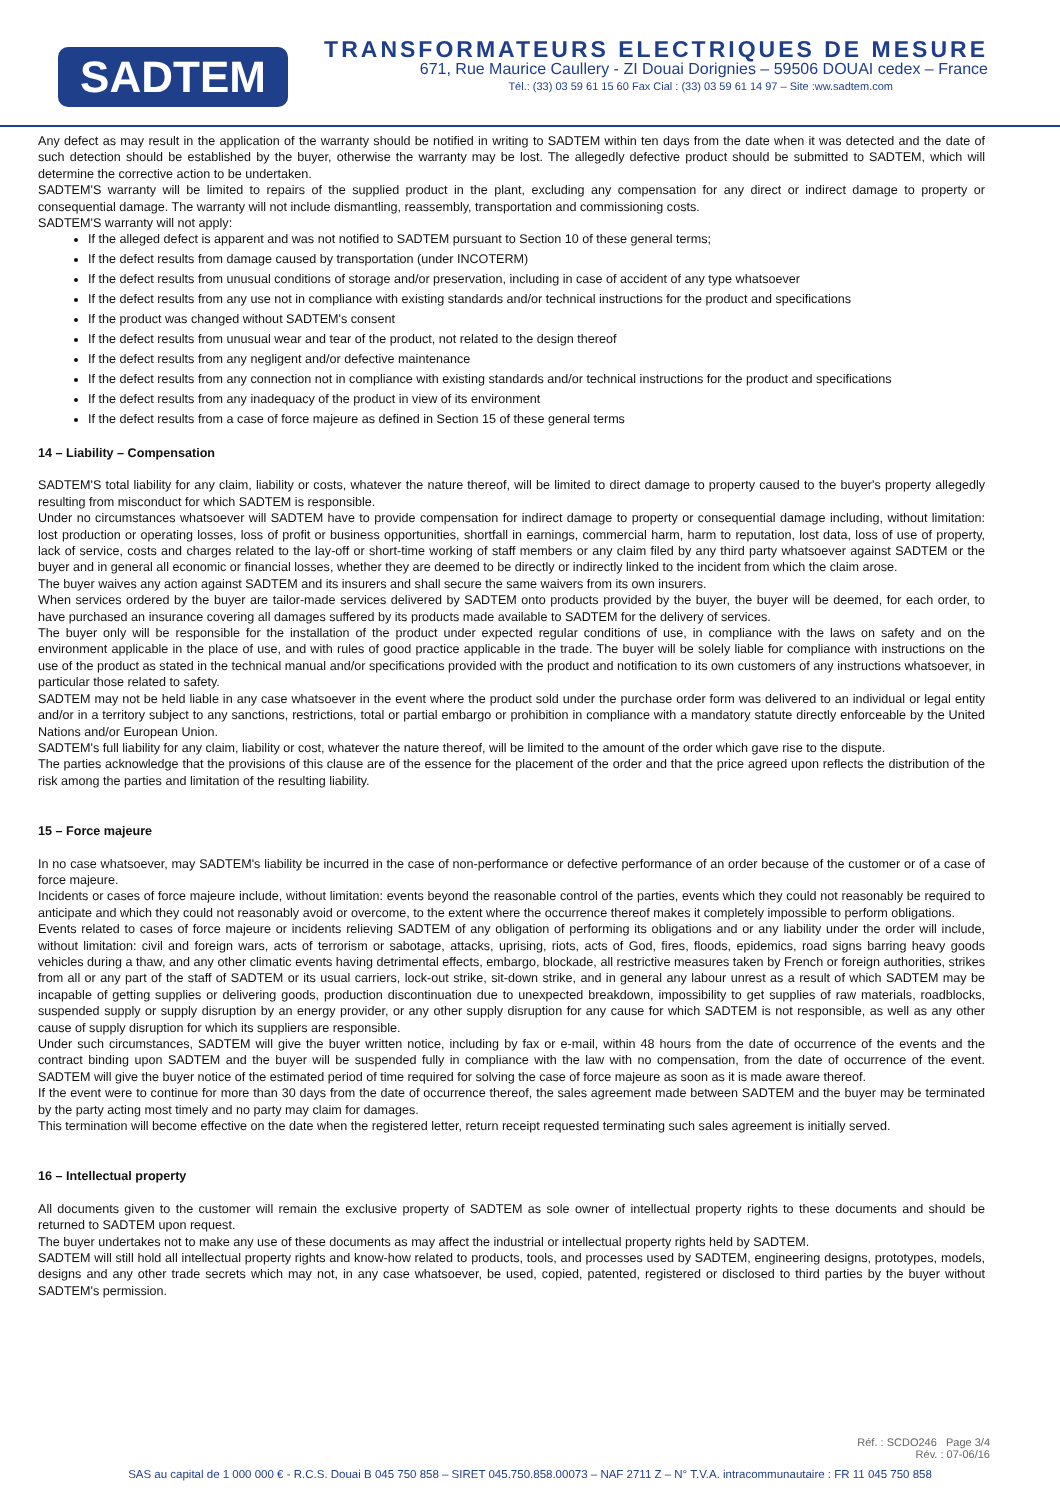SADTEM
TRANSFORMATEURS ELECTRIQUES DE MESURE
671, Rue Maurice Caullery - ZI Douai Dorignies – 59506 DOUAI cedex – France
Tél.: (33) 03 59 61 15 60 Fax Cial : (33) 03 59 61 14 97 – Site :ww.sadtem.com
Any defect as may result in the application of the warranty should be notified in writing to SADTEM within ten days from the date when it was detected and the date of such detection should be established by the buyer, otherwise the warranty may be lost. The allegedly defective product should be submitted to SADTEM, which will determine the corrective action to be undertaken.
SADTEM'S warranty will be limited to repairs of the supplied product in the plant, excluding any compensation for any direct or indirect damage to property or consequential damage. The warranty will not include dismantling, reassembly, transportation and commissioning costs.
SADTEM'S warranty will not apply:
If the alleged defect is apparent and was not notified to SADTEM pursuant to Section 10 of these general terms;
If the defect results from damage caused by transportation (under INCOTERM)
If the defect results from unusual conditions of storage and/or preservation, including in case of accident of any type whatsoever
If the defect results from any use not in compliance with existing standards and/or technical instructions for the product and specifications
If the product was changed without SADTEM's consent
If the defect results from unusual wear and tear of the product, not related to the design thereof
If the defect results from any negligent and/or defective maintenance
If the defect results from any connection not in compliance with existing standards and/or technical instructions for the product and specifications
If the defect results from any inadequacy of the product in view of its environment
If the defect results from a case of force majeure as defined in Section 15 of these general terms
14 – Liability – Compensation
SADTEM'S total liability for any claim, liability or costs, whatever the nature thereof, will be limited to direct damage to property caused to the buyer's property allegedly resulting from misconduct for which SADTEM is responsible.
Under no circumstances whatsoever will SADTEM have to provide compensation for indirect damage to property or consequential damage including, without limitation: lost production or operating losses, loss of profit or business opportunities, shortfall in earnings, commercial harm, harm to reputation, lost data, loss of use of property, lack of service, costs and charges related to the lay-off or short-time working of staff members or any claim filed by any third party whatsoever against SADTEM or the buyer and in general all economic or financial losses, whether they are deemed to be directly or indirectly linked to the incident from which the claim arose.
The buyer waives any action against SADTEM and its insurers and shall secure the same waivers from its own insurers.
When services ordered by the buyer are tailor-made services delivered by SADTEM onto products provided by the buyer, the buyer will be deemed, for each order, to have purchased an insurance covering all damages suffered by its products made available to SADTEM for the delivery of services.
The buyer only will be responsible for the installation of the product under expected regular conditions of use, in compliance with the laws on safety and on the environment applicable in the place of use, and with rules of good practice applicable in the trade. The buyer will be solely liable for compliance with instructions on the use of the product as stated in the technical manual and/or specifications provided with the product and notification to its own customers of any instructions whatsoever, in particular those related to safety.
SADTEM may not be held liable in any case whatsoever in the event where the product sold under the purchase order form was delivered to an individual or legal entity and/or in a territory subject to any sanctions, restrictions, total or partial embargo or prohibition in compliance with a mandatory statute directly enforceable by the United Nations and/or European Union.
SADTEM's full liability for any claim, liability or cost, whatever the nature thereof, will be limited to the amount of the order which gave rise to the dispute.
The parties acknowledge that the provisions of this clause are of the essence for the placement of the order and that the price agreed upon reflects the distribution of the risk among the parties and limitation of the resulting liability.
15 – Force majeure
In no case whatsoever, may SADTEM's liability be incurred in the case of non-performance or defective performance of an order because of the customer or of a case of force majeure.
Incidents or cases of force majeure include, without limitation: events beyond the reasonable control of the parties, events which they could not reasonably be required to anticipate and which they could not reasonably avoid or overcome, to the extent where the occurrence thereof makes it completely impossible to perform obligations.
Events related to cases of force majeure or incidents relieving SADTEM of any obligation of performing its obligations and or any liability under the order will include, without limitation: civil and foreign wars, acts of terrorism or sabotage, attacks, uprising, riots, acts of God, fires, floods, epidemics, road signs barring heavy goods vehicles during a thaw, and any other climatic events having detrimental effects, embargo, blockade, all restrictive measures taken by French or foreign authorities, strikes from all or any part of the staff of SADTEM or its usual carriers, lock-out strike, sit-down strike, and in general any labour unrest as a result of which SADTEM may be incapable of getting supplies or delivering goods, production discontinuation due to unexpected breakdown, impossibility to get supplies of raw materials, roadblocks, suspended supply or supply disruption by an energy provider, or any other supply disruption for any cause for which SADTEM is not responsible, as well as any other cause of supply disruption for which its suppliers are responsible.
Under such circumstances, SADTEM will give the buyer written notice, including by fax or e-mail, within 48 hours from the date of occurrence of the events and the contract binding upon SADTEM and the buyer will be suspended fully in compliance with the law with no compensation, from the date of occurrence of the event. SADTEM will give the buyer notice of the estimated period of time required for solving the case of force majeure as soon as it is made aware thereof.
If the event were to continue for more than 30 days from the date of occurrence thereof, the sales agreement made between SADTEM and the buyer may be terminated by the party acting most timely and no party may claim for damages.
This termination will become effective on the date when the registered letter, return receipt requested terminating such sales agreement is initially served.
16 – Intellectual property
All documents given to the customer will remain the exclusive property of SADTEM as sole owner of intellectual property rights to these documents and should be returned to SADTEM upon request.
The buyer undertakes not to make any use of these documents as may affect the industrial or intellectual property rights held by SADTEM.
SADTEM will still hold all intellectual property rights and know-how related to products, tools, and processes used by SADTEM, engineering designs, prototypes, models, designs and any other trade secrets which may not, in any case whatsoever, be used, copied, patented, registered or disclosed to third parties by the buyer without SADTEM's permission.
Réf. : SCDO246 Page 3/4
Rév. : 07-06/16
SAS au capital de 1 000 000 € - R.C.S. Douai B 045 750 858 – SIRET 045.750.858.00073 – NAF 2711 Z – N° T.V.A. intracommunautaire : FR 11 045 750 858